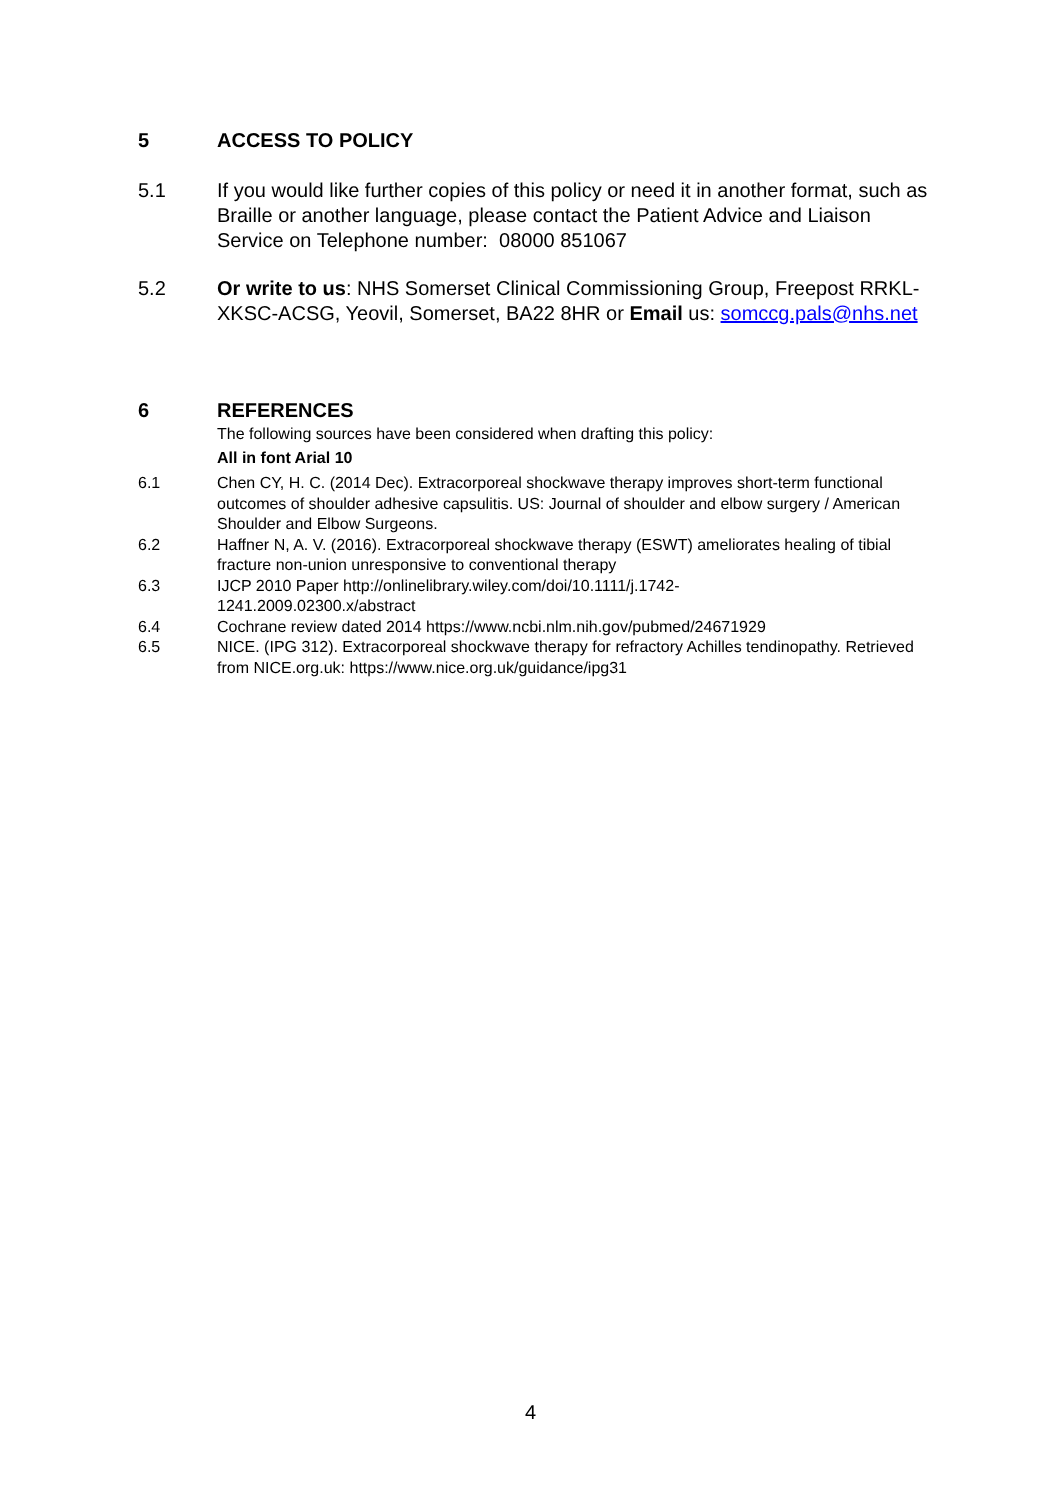5 ACCESS TO POLICY
5.1 If you would like further copies of this policy or need it in another format, such as Braille or another language, please contact the Patient Advice and Liaison Service on Telephone number: 08000 851067
5.2 Or write to us: NHS Somerset Clinical Commissioning Group, Freepost RRKL-XKSC-ACSG, Yeovil, Somerset, BA22 8HR or Email us: somccg.pals@nhs.net
6 REFERENCES
The following sources have been considered when drafting this policy:
All in font Arial 10
6.1 Chen CY, H. C. (2014 Dec). Extracorporeal shockwave therapy improves short-term functional outcomes of shoulder adhesive capsulitis. US: Journal of shoulder and elbow surgery / American Shoulder and Elbow Surgeons.
6.2 Haffner N, A. V. (2016). Extracorporeal shockwave therapy (ESWT) ameliorates healing of tibial fracture non-union unresponsive to conventional therapy
6.3 IJCP 2010 Paper http://onlinelibrary.wiley.com/doi/10.1111/j.1742-
1241.2009.02300.x/abstract
6.4 Cochrane review dated 2014 https://www.ncbi.nlm.nih.gov/pubmed/24671929
6.5 NICE. (IPG 312). Extracorporeal shockwave therapy for refractory Achilles tendinopathy. Retrieved from NICE.org.uk: https://www.nice.org.uk/guidance/ipg31
4